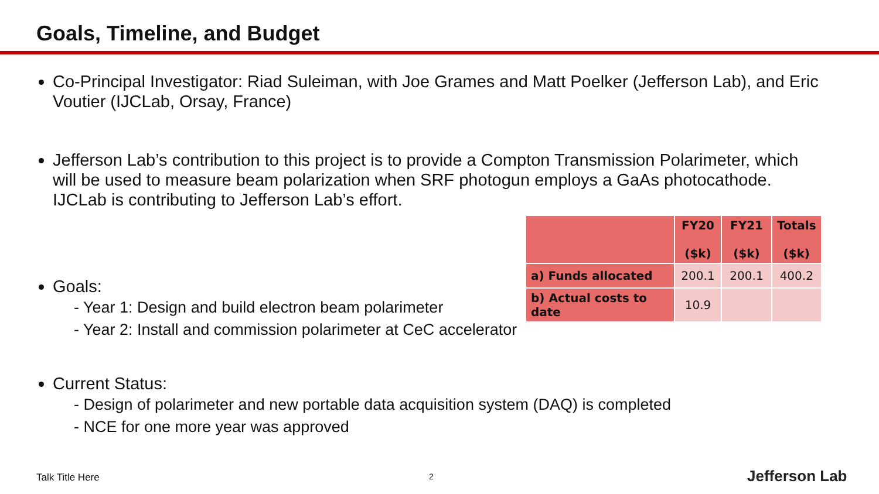Goals, Timeline, and Budget
Co-Principal Investigator: Riad Suleiman, with Joe Grames and Matt Poelker (Jefferson Lab), and Eric Voutier (IJCLab, Orsay, France)
Jefferson Lab’s contribution to this project is to provide a Compton Transmission Polarimeter, which will be used to measure beam polarization when SRF photogun employs a GaAs photocathode. IJCLab is contributing to Jefferson Lab’s effort.
Goals:
- Year 1: Design and build electron beam polarimeter
- Year 2: Install and commission polarimeter at CeC accelerator
Current Status:
- Design of polarimeter and new portable data acquisition system (DAQ) is completed
- NCE for one more year was approved
| | FY20 ($k) | FY21 ($k) | Totals ($k) |
| --- | --- | --- | --- |
| a) Funds allocated | 200.1 | 200.1 | 400.2 |
| b) Actual costs to date | 10.9 | | |
Talk Title Here 2 Jefferson Lab